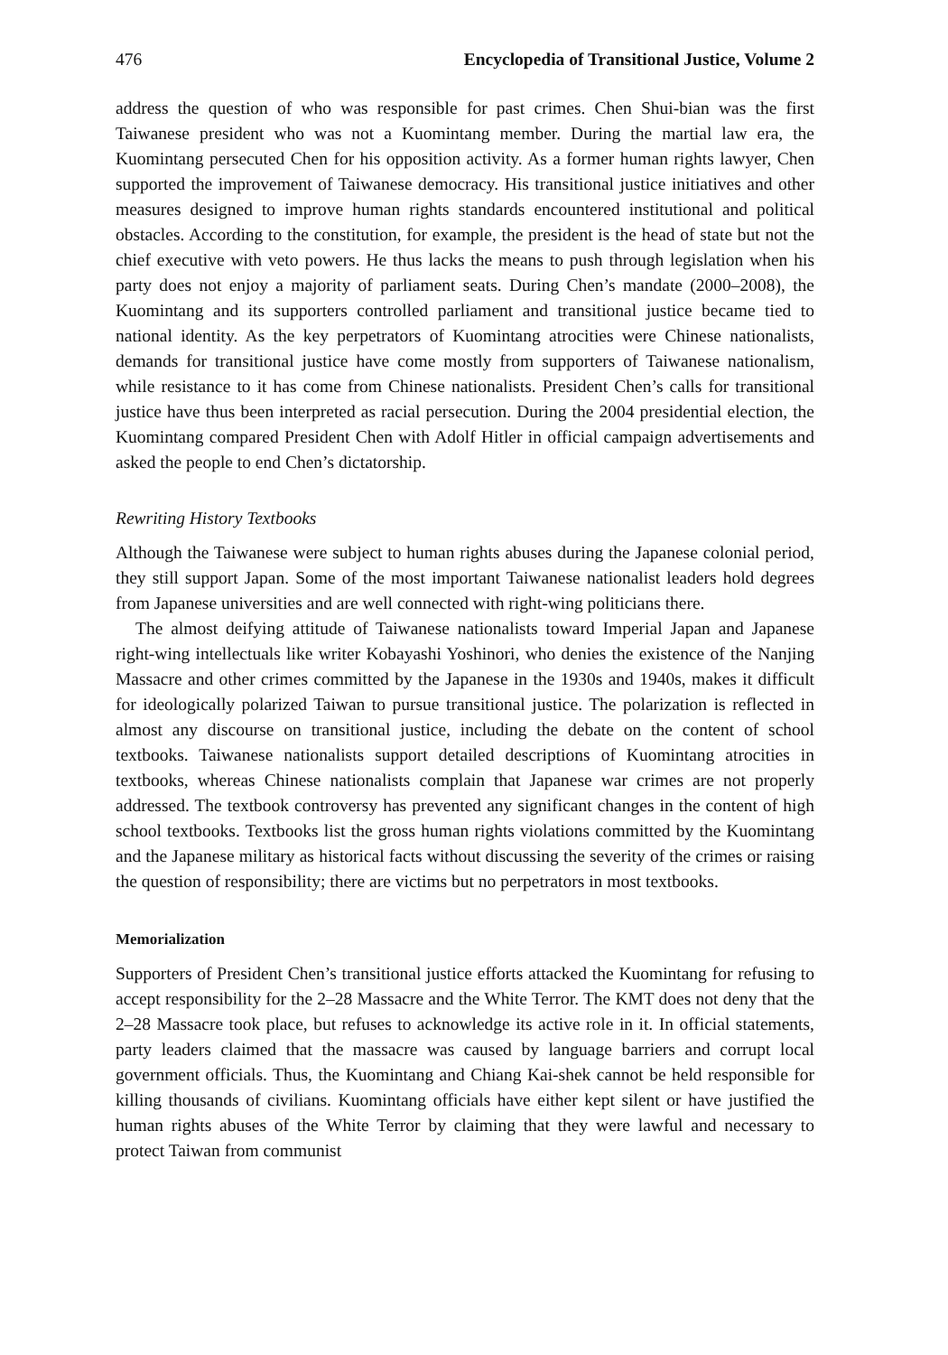476 Encyclopedia of Transitional Justice, Volume 2
address the question of who was responsible for past crimes. Chen Shui-bian was the first Taiwanese president who was not a Kuomintang member. During the martial law era, the Kuomintang persecuted Chen for his opposition activity. As a former human rights lawyer, Chen supported the improvement of Taiwanese democracy. His transitional justice initiatives and other measures designed to improve human rights standards encountered institutional and political obstacles. According to the constitution, for example, the president is the head of state but not the chief executive with veto powers. He thus lacks the means to push through legislation when his party does not enjoy a majority of parliament seats. During Chen’s mandate (2000–2008), the Kuomintang and its supporters controlled parliament and transitional justice became tied to national identity. As the key perpetrators of Kuomintang atrocities were Chinese nationalists, demands for transitional justice have come mostly from supporters of Taiwanese nationalism, while resistance to it has come from Chinese nationalists. President Chen’s calls for transitional justice have thus been interpreted as racial persecution. During the 2004 presidential election, the Kuomintang compared President Chen with Adolf Hitler in official campaign advertisements and asked the people to end Chen’s dictatorship.
Rewriting History Textbooks
Although the Taiwanese were subject to human rights abuses during the Japanese colonial period, they still support Japan. Some of the most important Taiwanese nationalist leaders hold degrees from Japanese universities and are well connected with right-wing politicians there.
The almost deifying attitude of Taiwanese nationalists toward Imperial Japan and Japanese right-wing intellectuals like writer Kobayashi Yoshinori, who denies the existence of the Nanjing Massacre and other crimes committed by the Japanese in the 1930s and 1940s, makes it difficult for ideologically polarized Taiwan to pursue transitional justice. The polarization is reflected in almost any discourse on transitional justice, including the debate on the content of school textbooks. Taiwanese nationalists support detailed descriptions of Kuomintang atrocities in textbooks, whereas Chinese nationalists complain that Japanese war crimes are not properly addressed. The textbook controversy has prevented any significant changes in the content of high school textbooks. Textbooks list the gross human rights violations committed by the Kuomintang and the Japanese military as historical facts without discussing the severity of the crimes or raising the question of responsibility; there are victims but no perpetrators in most textbooks.
Memorialization
Supporters of President Chen’s transitional justice efforts attacked the Kuomintang for refusing to accept responsibility for the 2–28 Massacre and the White Terror. The KMT does not deny that the 2–28 Massacre took place, but refuses to acknowledge its active role in it. In official statements, party leaders claimed that the massacre was caused by language barriers and corrupt local government officials. Thus, the Kuomintang and Chiang Kai-shek cannot be held responsible for killing thousands of civilians. Kuomintang officials have either kept silent or have justified the human rights abuses of the White Terror by claiming that they were lawful and necessary to protect Taiwan from communist